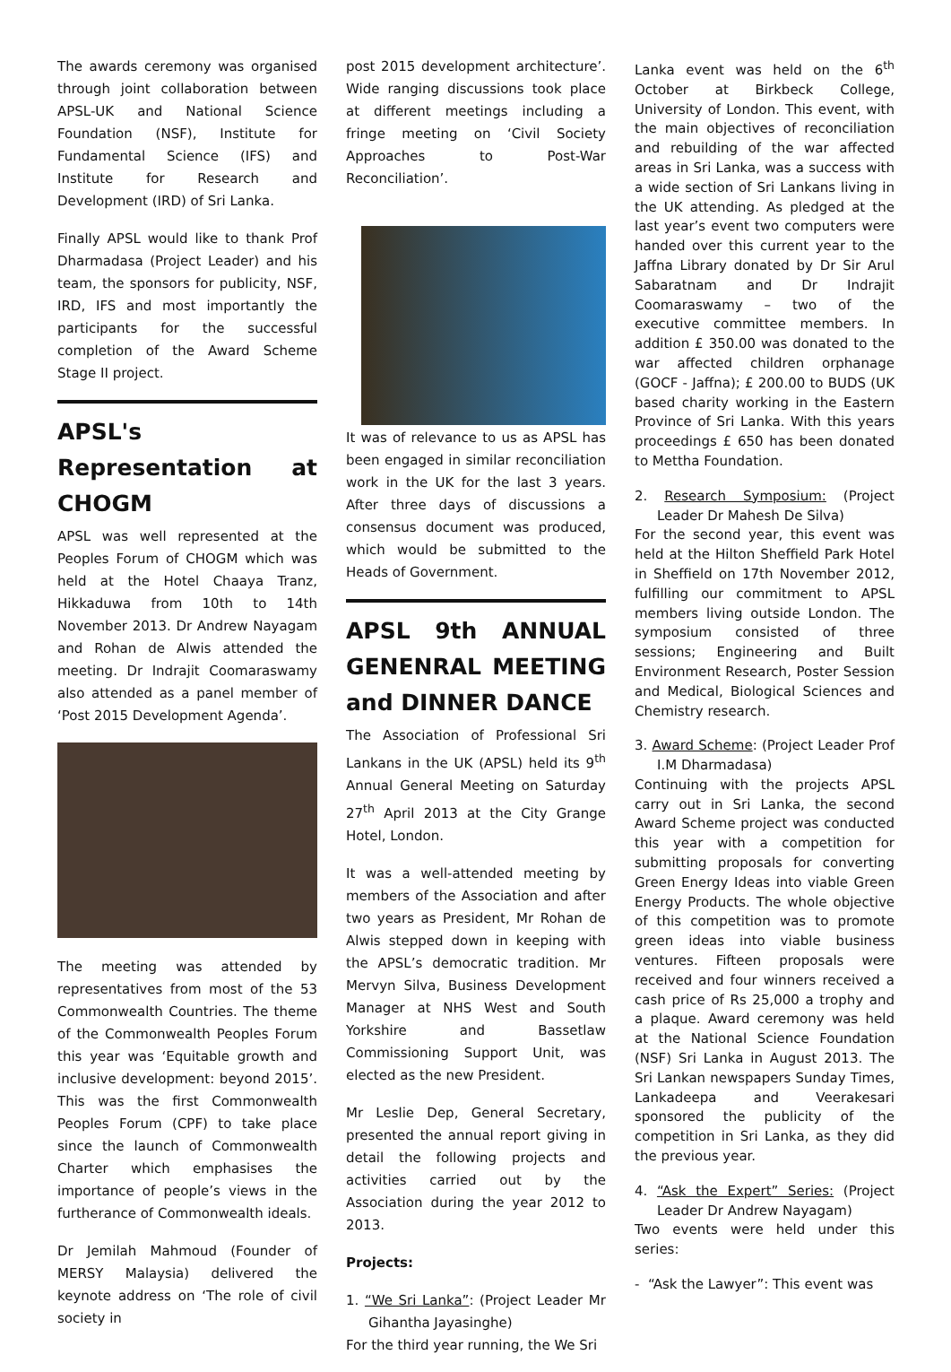The awards ceremony was organised through joint collaboration between APSL-UK and National Science Foundation (NSF), Institute for Fundamental Science (IFS) and Institute for Research and Development (IRD) of Sri Lanka.
Finally APSL would like to thank Prof Dharmadasa (Project Leader) and his team, the sponsors for publicity, NSF, IRD, IFS and most importantly the participants for the successful completion of the Award Scheme Stage II project.
APSL's Representation at CHOGM
APSL was well represented at the Peoples Forum of CHOGM which was held at the Hotel Chaaya Tranz, Hikkaduwa from 10th to 14th November 2013. Dr Andrew Nayagam and Rohan de Alwis attended the meeting. Dr Indrajit Coomaraswamy also attended as a panel member of ‘Post 2015 Development Agenda’.
The meeting was attended by representatives from most of the 53 Commonwealth Countries. The theme of the Commonwealth Peoples Forum this year was ‘Equitable growth and inclusive development: beyond 2015’. This was the first Commonwealth Peoples Forum (CPF) to take place since the launch of Commonwealth Charter which emphasises the importance of people’s views in the furtherance of Commonwealth ideals.
Dr Jemilah Mahmoud (Founder of MERSY Malaysia) delivered the keynote address on ‘The role of civil society in
post 2015 development architecture’. Wide ranging discussions took place at different meetings including a fringe meeting on ‘Civil Society Approaches to Post-War Reconciliation’.
It was of relevance to us as APSL has been engaged in similar reconciliation work in the UK for the last 3 years. After three days of discussions a consensus document was produced, which would be submitted to the Heads of Government.
APSL 9th ANNUAL GENENRAL MEETING and DINNER DANCE
The Association of Professional Sri Lankans in the UK (APSL) held its 9<sup>th</sup> Annual General Meeting on Saturday 27<sup>th</sup> April 2013 at the City Grange Hotel, London.
It was a well-attended meeting by members of the Association and after two years as President, Mr Rohan de Alwis stepped down in keeping with the APSL’s democratic tradition. Mr Mervyn Silva, Business Development Manager at NHS West and South Yorkshire and Bassetlaw Commissioning Support Unit, was elected as the new President.
Mr Leslie Dep, General Secretary, presented the annual report giving in detail the following projects and activities carried out by the Association during the year 2012 to 2013.
Projects:
1. “We Sri Lanka”: (Project Leader Mr Gihantha Jayasinghe)
For the third year running, the We Sri
Lanka event was held on the 6<sup>th</sup> October at Birkbeck College, University of London. This event, with the main objectives of reconciliation and rebuilding of the war affected areas in Sri Lanka, was a success with a wide section of Sri Lankans living in the UK attending. As pledged at the last year’s event two computers were handed over this current year to the Jaffna Library donated by Dr Sir Arul Sabaratnam and Dr Indrajit Coomaraswamy – two of the executive committee members. In addition £ 350.00 was donated to the war affected children orphanage (GOCF - Jaffna); £ 200.00 to BUDS (UK based charity working in the Eastern Province of Sri Lanka. With this years proceedings £ 650 has been donated to Mettha Foundation.
2. Research Symposium: (Project Leader Dr Mahesh De Silva)
For the second year, this event was held at the Hilton Sheffield Park Hotel in Sheffield on 17th November 2012, fulfilling our commitment to APSL members living outside London. The symposium consisted of three sessions; Engineering and Built Environment Research, Poster Session and Medical, Biological Sciences and Chemistry research.
3. Award Scheme: (Project Leader Prof I.M Dharmadasa)
Continuing with the projects APSL carry out in Sri Lanka, the second Award Scheme project was conducted this year with a competition for submitting proposals for converting Green Energy Ideas into viable Green Energy Products. The whole objective of this competition was to promote green ideas into viable business ventures. Fifteen proposals were received and four winners received a cash price of Rs 25,000 a trophy and a plaque. Award ceremony was held at the National Science Foundation (NSF) Sri Lanka in August 2013. The Sri Lankan newspapers Sunday Times, Lankadeepa and Veerakesari sponsored the publicity of the competition in Sri Lanka, as they did the previous year.
4. “Ask the Expert” Series: (Project Leader Dr Andrew Nayagam)
Two events were held under this series:
- “Ask the Lawyer”: This event was